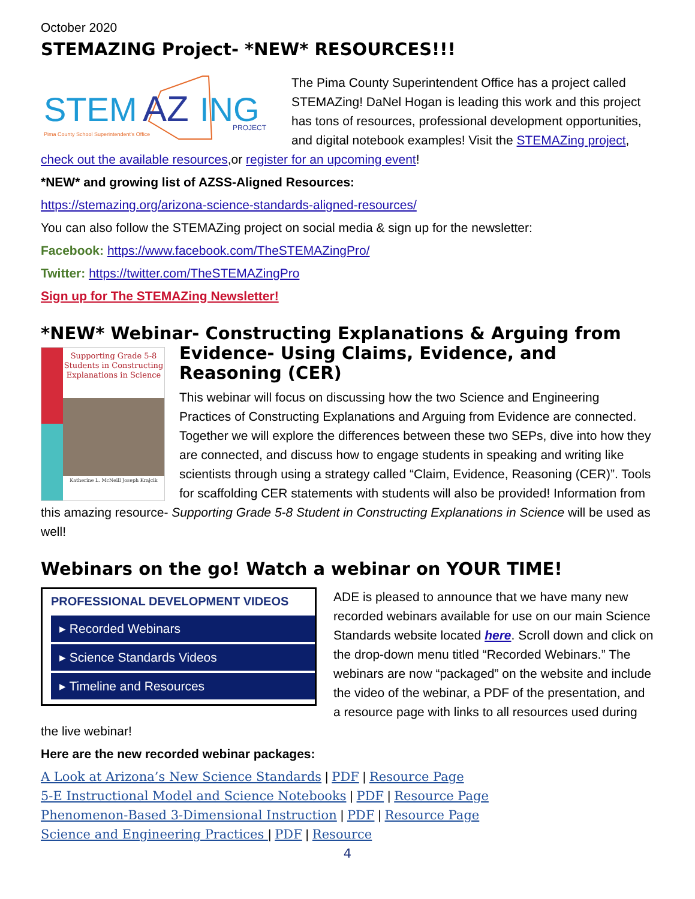October 2020
STEMAZING Project- *NEW* RESOURCES!!!
STEM
AZ
ING
Pima County School Superintendent's Office
PROJECT
The Pima County Superintendent Office has a project called STEMAZing! DaNel Hogan is leading this work and this project has tons of resources, professional development opportunities, and digital notebook examples! Visit the STEMAZing project, check out the available resources,or register for an upcoming event!
*NEW* and growing list of AZSS-Aligned Resources:
https://stemazing.org/arizona-science-standards-aligned-resources/
You can also follow the STEMAZing project on social media & sign up for the newsletter:
Facebook: https://www.facebook.com/TheSTEMAZingPro/
Twitter: https://twitter.com/TheSTEMAZingPro
Sign up for The STEMAZing Newsletter!
*NEW* Webinar- Constructing Explanations & Arguing from
Supporting Grade 5-8 Students in Constructing Explanations in Science
Katherine L. McNeill Joseph Krajcik
Evidence- Using Claims, Evidence, and Reasoning (CER)
This webinar will focus on discussing how the two Science and Engineering Practices of Constructing Explanations and Arguing from Evidence are connected. Together we will explore the differences between these two SEPs, dive into how they are connected, and discuss how to engage students in speaking and writing like scientists through using a strategy called “Claim, Evidence, Reasoning (CER)”. Tools for scaffolding CER statements with students will also be provided! Information from this amazing resource- Supporting Grade 5-8 Student in Constructing Explanations in Science will be used as well!
Webinars on the go! Watch a webinar on YOUR TIME!
PROFESSIONAL DEVELOPMENT VIDEOS
▸ Recorded Webinars
▸ Science Standards Videos
▸ Timeline and Resources
ADE is pleased to announce that we have many new recorded webinars available for use on our main Science Standards website located here. Scroll down and click on the drop-down menu titled “Recorded Webinars.” The webinars are now “packaged” on the website and include the video of the webinar, a PDF of the presentation, and a resource page with links to all resources used during the live webinar!
Here are the new recorded webinar packages:
A Look at Arizona’s New Science Standards | PDF | Resource Page
5-E Instructional Model and Science Notebooks | PDF | Resource Page
Phenomenon-Based 3-Dimensional Instruction | PDF | Resource Page
Science and Engineering Practices | PDF | Resource
4